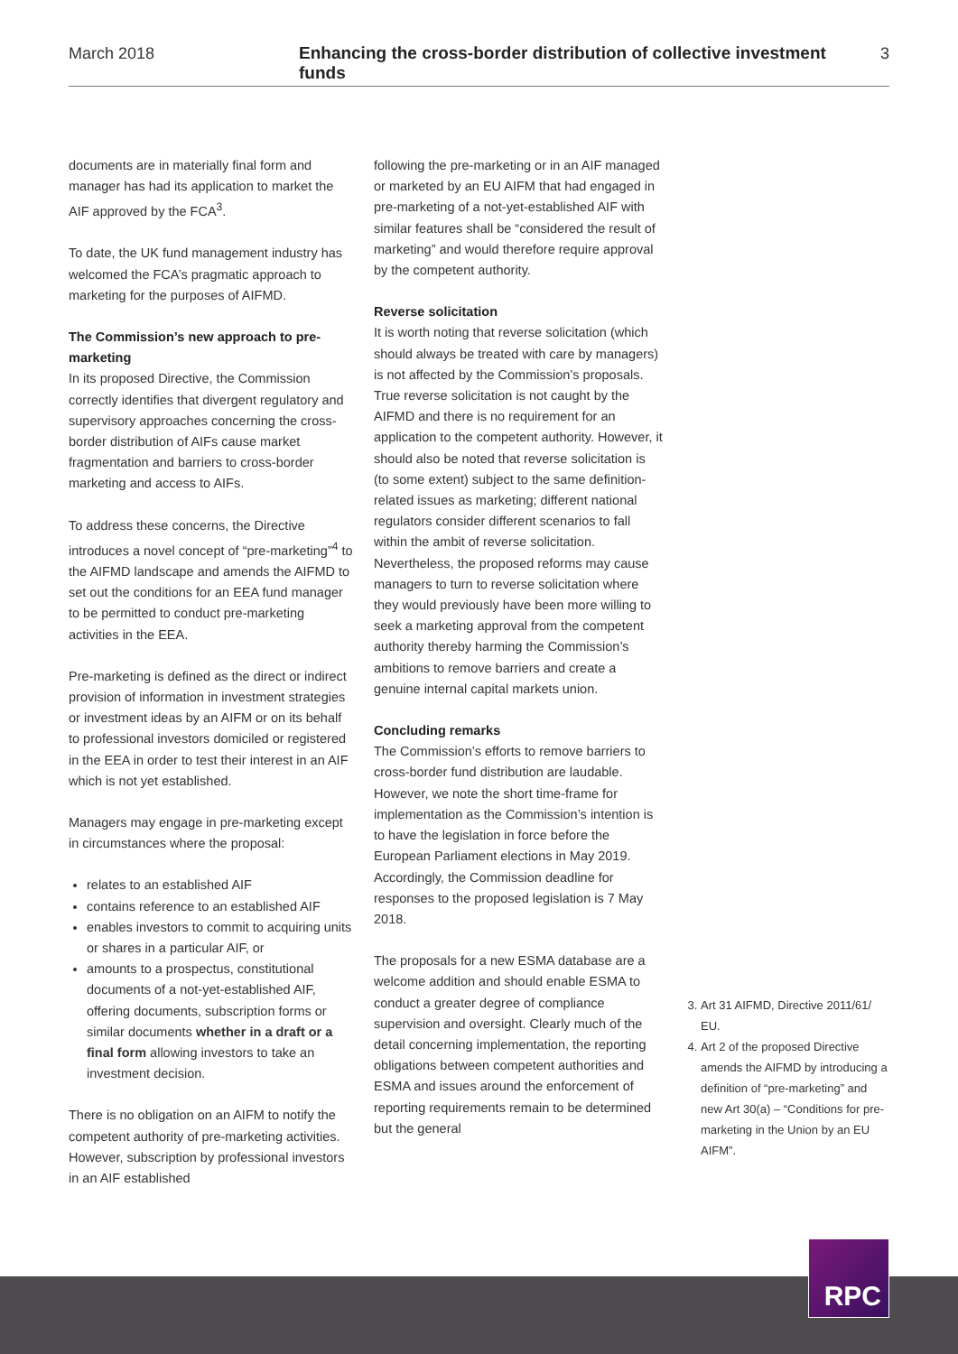March 2018 Enhancing the cross-border distribution of collective investment funds 3
documents are in materially final form and manager has had its application to market the AIF approved by the FCA<sup>3</sup>.
To date, the UK fund management industry has welcomed the FCA’s pragmatic approach to marketing for the purposes of AIFMD.
The Commission’s new approach to pre-marketing
In its proposed Directive, the Commission correctly identifies that divergent regulatory and supervisory approaches concerning the cross-border distribution of AIFs cause market fragmentation and barriers to cross-border marketing and access to AIFs.
To address these concerns, the Directive introduces a novel concept of “pre-marketing”<sup>4</sup> to the AIFMD landscape and amends the AIFMD to set out the conditions for an EEA fund manager to be permitted to conduct pre-marketing activities in the EEA.
Pre-marketing is defined as the direct or indirect provision of information in investment strategies or investment ideas by an AIFM or on its behalf to professional investors domiciled or registered in the EEA in order to test their interest in an AIF which is not yet established.
Managers may engage in pre-marketing except in circumstances where the proposal:
relates to an established AIF
contains reference to an established AIF
enables investors to commit to acquiring units or shares in a particular AIF, or
amounts to a prospectus, constitutional documents of a not-yet-established AIF, offering documents, subscription forms or similar documents whether in a draft or a final form allowing investors to take an investment decision.
There is no obligation on an AIFM to notify the competent authority of pre-marketing activities. However, subscription by professional investors in an AIF established
following the pre-marketing or in an AIF managed or marketed by an EU AIFM that had engaged in pre-marketing of a not-yet-established AIF with similar features shall be “considered the result of marketing” and would therefore require approval by the competent authority.
Reverse solicitation
It is worth noting that reverse solicitation (which should always be treated with care by managers) is not affected by the Commission’s proposals. True reverse solicitation is not caught by the AIFMD and there is no requirement for an application to the competent authority. However, it should also be noted that reverse solicitation is (to some extent) subject to the same definition-related issues as marketing; different national regulators consider different scenarios to fall within the ambit of reverse solicitation. Nevertheless, the proposed reforms may cause managers to turn to reverse solicitation where they would previously have been more willing to seek a marketing approval from the competent authority thereby harming the Commission’s ambitions to remove barriers and create a genuine internal capital markets union.
Concluding remarks
The Commission’s efforts to remove barriers to cross-border fund distribution are laudable. However, we note the short time-frame for implementation as the Commission’s intention is to have the legislation in force before the European Parliament elections in May 2019. Accordingly, the Commission deadline for responses to the proposed legislation is 7 May 2018.
The proposals for a new ESMA database are a welcome addition and should enable ESMA to conduct a greater degree of compliance supervision and oversight. Clearly much of the detail concerning implementation, the reporting obligations between competent authorities and ESMA and issues around the enforcement of reporting requirements remain to be determined but the general
3. Art 31 AIFMD, Directive 2011/61/ EU.
4. Art 2 of the proposed Directive amends the AIFMD by introducing a definition of “pre-marketing” and new Art 30(a) – “Conditions for pre-marketing in the Union by an EU AIFM”.
RPC